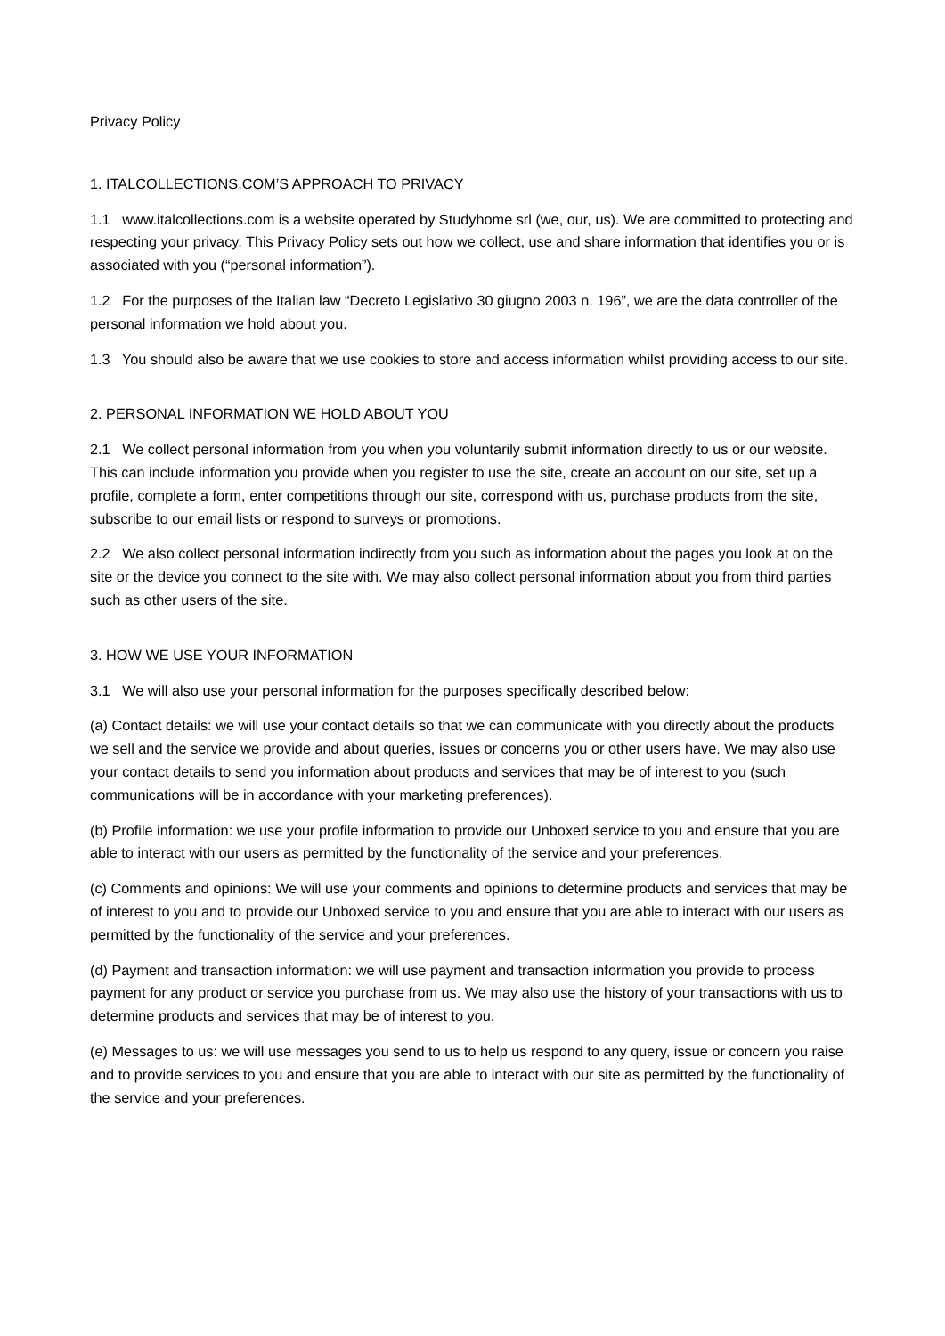Privacy Policy
1. ITALCOLLECTIONS.COM’S APPROACH TO PRIVACY
1.1 www.italcollections.com is a website operated by Studyhome srl (we, our, us). We are committed to protecting and respecting your privacy. This Privacy Policy sets out how we collect, use and share information that identifies you or is associated with you (“personal information”).
1.2 For the purposes of the Italian law “Decreto Legislativo 30 giugno 2003 n. 196”, we are the data controller of the personal information we hold about you.
1.3 You should also be aware that we use cookies to store and access information whilst providing access to our site.
2. PERSONAL INFORMATION WE HOLD ABOUT YOU
2.1 We collect personal information from you when you voluntarily submit information directly to us or our website. This can include information you provide when you register to use the site, create an account on our site, set up a profile, complete a form, enter competitions through our site, correspond with us, purchase products from the site, subscribe to our email lists or respond to surveys or promotions.
2.2 We also collect personal information indirectly from you such as information about the pages you look at on the site or the device you connect to the site with. We may also collect personal information about you from third parties such as other users of the site.
3. HOW WE USE YOUR INFORMATION
3.1 We will also use your personal information for the purposes specifically described below:
(a) Contact details: we will use your contact details so that we can communicate with you directly about the products we sell and the service we provide and about queries, issues or concerns you or other users have. We may also use your contact details to send you information about products and services that may be of interest to you (such communications will be in accordance with your marketing preferences).
(b) Profile information: we use your profile information to provide our Unboxed service to you and ensure that you are able to interact with our users as permitted by the functionality of the service and your preferences.
(c) Comments and opinions: We will use your comments and opinions to determine products and services that may be of interest to you and to provide our Unboxed service to you and ensure that you are able to interact with our users as permitted by the functionality of the service and your preferences.
(d) Payment and transaction information: we will use payment and transaction information you provide to process payment for any product or service you purchase from us. We may also use the history of your transactions with us to determine products and services that may be of interest to you.
(e) Messages to us: we will use messages you send to us to help us respond to any query, issue or concern you raise and to provide services to you and ensure that you are able to interact with our site as permitted by the functionality of the service and your preferences.